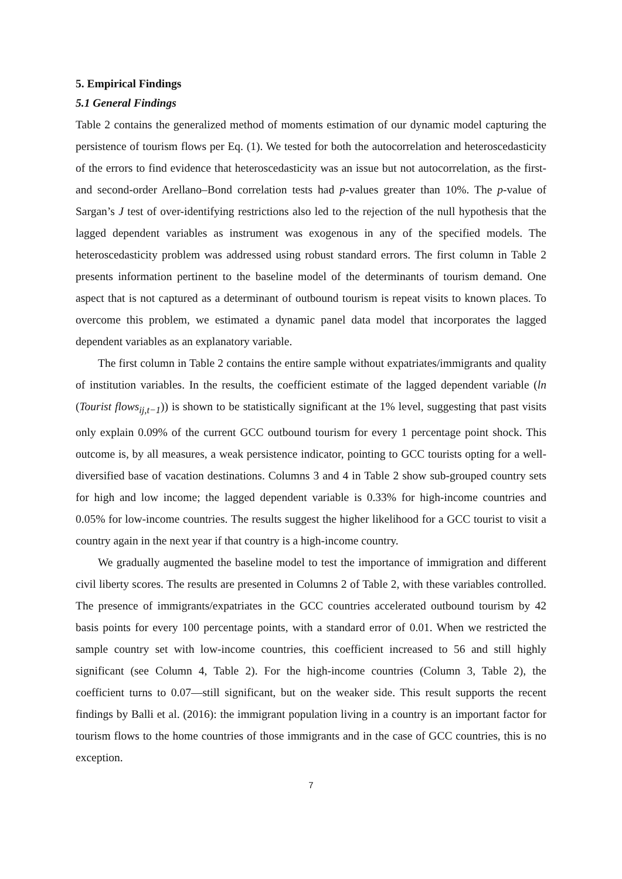5. Empirical Findings
5.1 General Findings
Table 2 contains the generalized method of moments estimation of our dynamic model capturing the persistence of tourism flows per Eq. (1). We tested for both the autocorrelation and heteroscedasticity of the errors to find evidence that heteroscedasticity was an issue but not autocorrelation, as the first- and second-order Arellano–Bond correlation tests had p-values greater than 10%. The p-value of Sargan’s J test of over-identifying restrictions also led to the rejection of the null hypothesis that the lagged dependent variables as instrument was exogenous in any of the specified models. The heteroscedasticity problem was addressed using robust standard errors. The first column in Table 2 presents information pertinent to the baseline model of the determinants of tourism demand. One aspect that is not captured as a determinant of outbound tourism is repeat visits to known places. To overcome this problem, we estimated a dynamic panel data model that incorporates the lagged dependent variables as an explanatory variable.
The first column in Table 2 contains the entire sample without expatriates/immigrants and quality of institution variables. In the results, the coefficient estimate of the lagged dependent variable (ln (Tourist flows<sub>ij,t−1</sub>)) is shown to be statistically significant at the 1% level, suggesting that past visits only explain 0.09% of the current GCC outbound tourism for every 1 percentage point shock. This outcome is, by all measures, a weak persistence indicator, pointing to GCC tourists opting for a well-diversified base of vacation destinations. Columns 3 and 4 in Table 2 show sub-grouped country sets for high and low income; the lagged dependent variable is 0.33% for high-income countries and 0.05% for low-income countries. The results suggest the higher likelihood for a GCC tourist to visit a country again in the next year if that country is a high-income country.
We gradually augmented the baseline model to test the importance of immigration and different civil liberty scores. The results are presented in Columns 2 of Table 2, with these variables controlled. The presence of immigrants/expatriates in the GCC countries accelerated outbound tourism by 42 basis points for every 100 percentage points, with a standard error of 0.01. When we restricted the sample country set with low-income countries, this coefficient increased to 56 and still highly significant (see Column 4, Table 2). For the high-income countries (Column 3, Table 2), the coefficient turns to 0.07—still significant, but on the weaker side. This result supports the recent findings by Balli et al. (2016): the immigrant population living in a country is an important factor for tourism flows to the home countries of those immigrants and in the case of GCC countries, this is no exception.
7